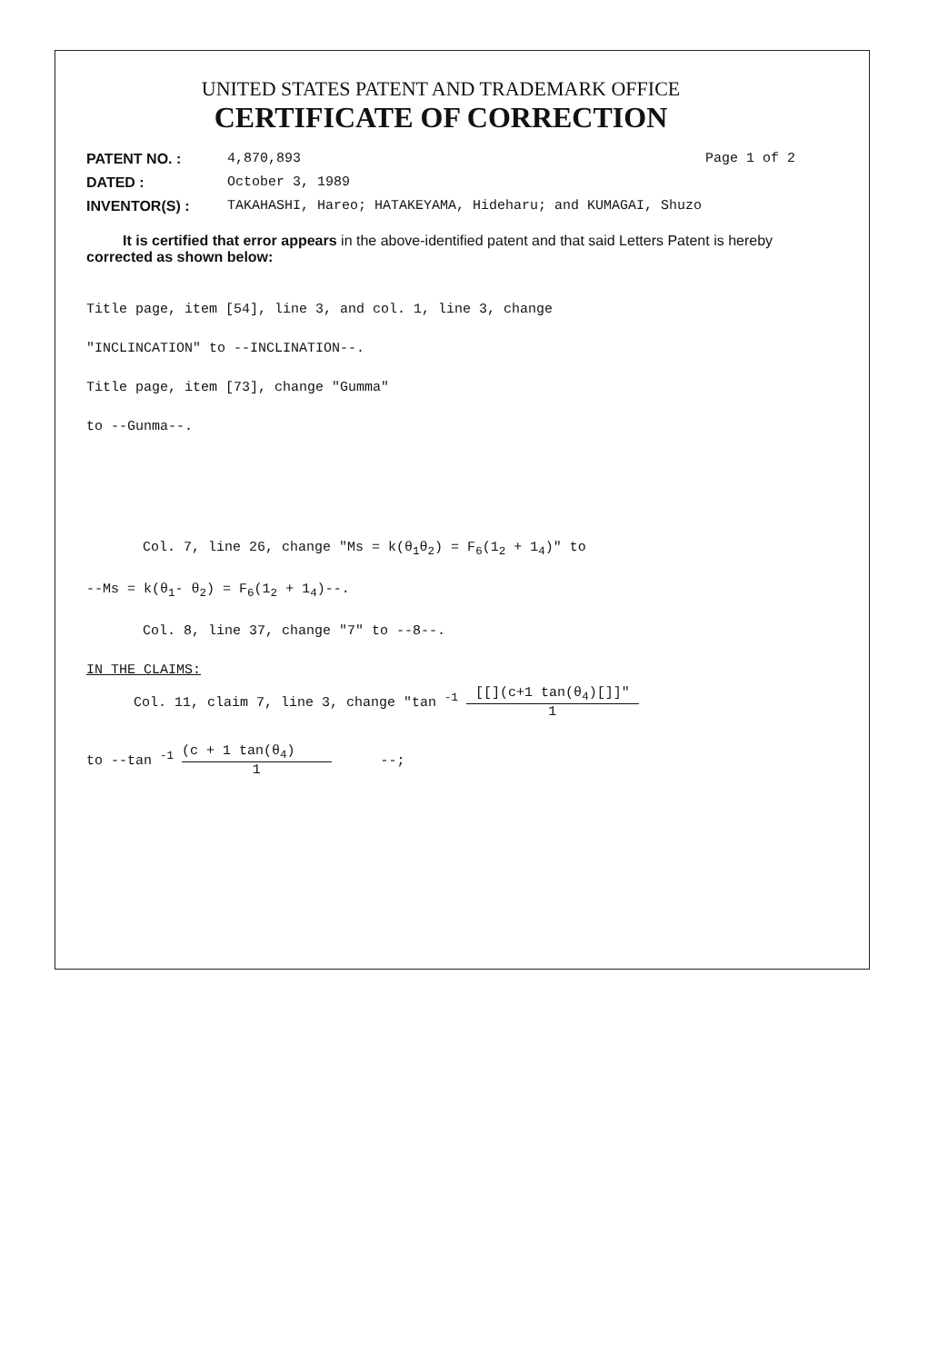UNITED STATES PATENT AND TRADEMARK OFFICE
CERTIFICATE OF CORRECTION
PATENT NO. : 4,870,893 Page 1 of 2
DATED : October 3, 1989
INVENTOR(S) : TAKAHASHI, Hareo; HATAKEYAMA, Hideharu; and KUMAGAI, Shuzo
It is certified that error appears in the above-identified patent and that said Letters Patent is hereby corrected as shown below:
Title page, item [54], line 3, and col. 1, line 3, change
"INCLINCATION" to --INCLINATION--.
Title page, item [73], change "Gumma"
to --Gunma--.
Col. 7, line 26, change "Ms = k(θ<sub>1</sub>θ<sub>2</sub>) = F<sub>6</sub>(1<sub>2</sub> + 1<sub>4</sub>)" to
--Ms = k(θ<sub>1</sub>- θ<sub>2</sub>) = F<sub>6</sub>(1<sub>2</sub> + 1<sub>4</sub>)--.
Col. 8, line 37, change "7" to --8--.
IN THE CLAIMS:
Col. 11, claim 7, line 3, change "tan <sup>-1</sup> [[](c+1 tan(θ<sub>4</sub>)[]]" 1
to --tan <sup>-1</sup> (c + 1 tan(θ<sub>4</sub>) 1 --;